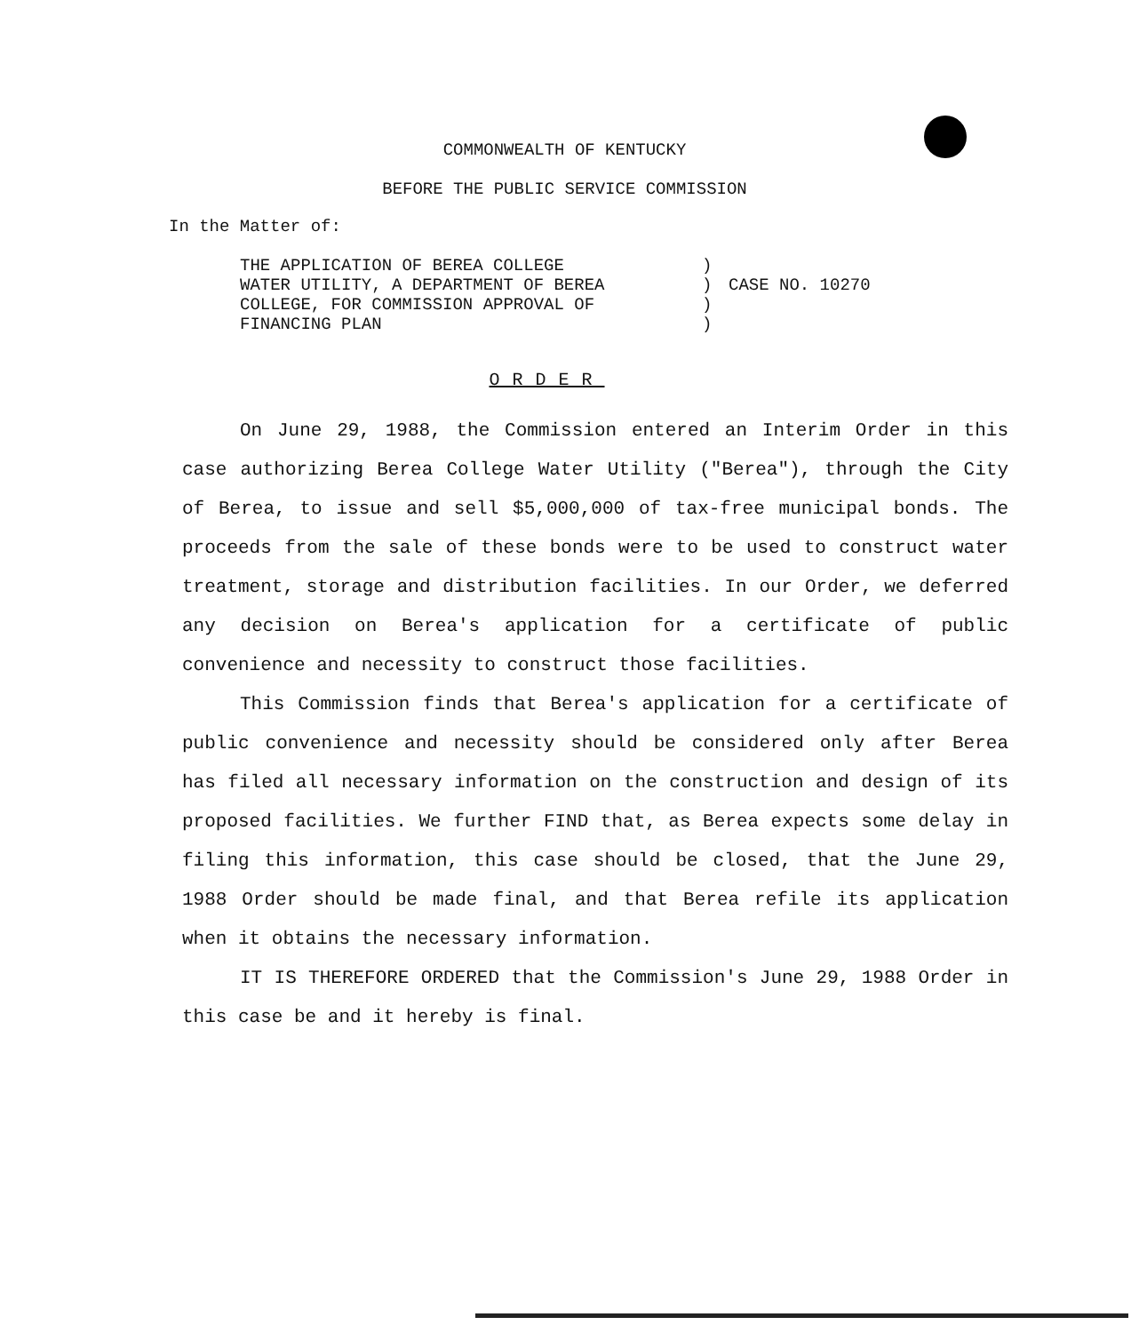COMMONWEALTH OF KENTUCKY
BEFORE THE PUBLIC SERVICE COMMISSION
In the Matter of:
THE APPLICATION OF BEREA COLLEGE
WATER UTILITY, A DEPARTMENT OF BEREA
COLLEGE, FOR COMMISSION APPROVAL OF
FINANCING PLAN
)
)
)
)
CASE NO. 10270
ORDER
On June 29, 1988, the Commission entered an Interim Order in this case authorizing Berea College Water Utility ("Berea"), through the City of Berea, to issue and sell $5,000,000 of tax-free municipal bonds. The proceeds from the sale of these bonds were to be used to construct water treatment, storage and distribution facilities. In our Order, we deferred any decision on Berea's application for a certificate of public convenience and necessity to construct those facilities.
This Commission finds that Berea's application for a certificate of public convenience and necessity should be considered only after Berea has filed all necessary information on the construction and design of its proposed facilities. We further FIND that, as Berea expects some delay in filing this information, this case should be closed, that the June 29, 1988 Order should be made final, and that Berea refile its application when it obtains the necessary information.
IT IS THEREFORE ORDERED that the Commission's June 29, 1988 Order in this case be and it hereby is final.